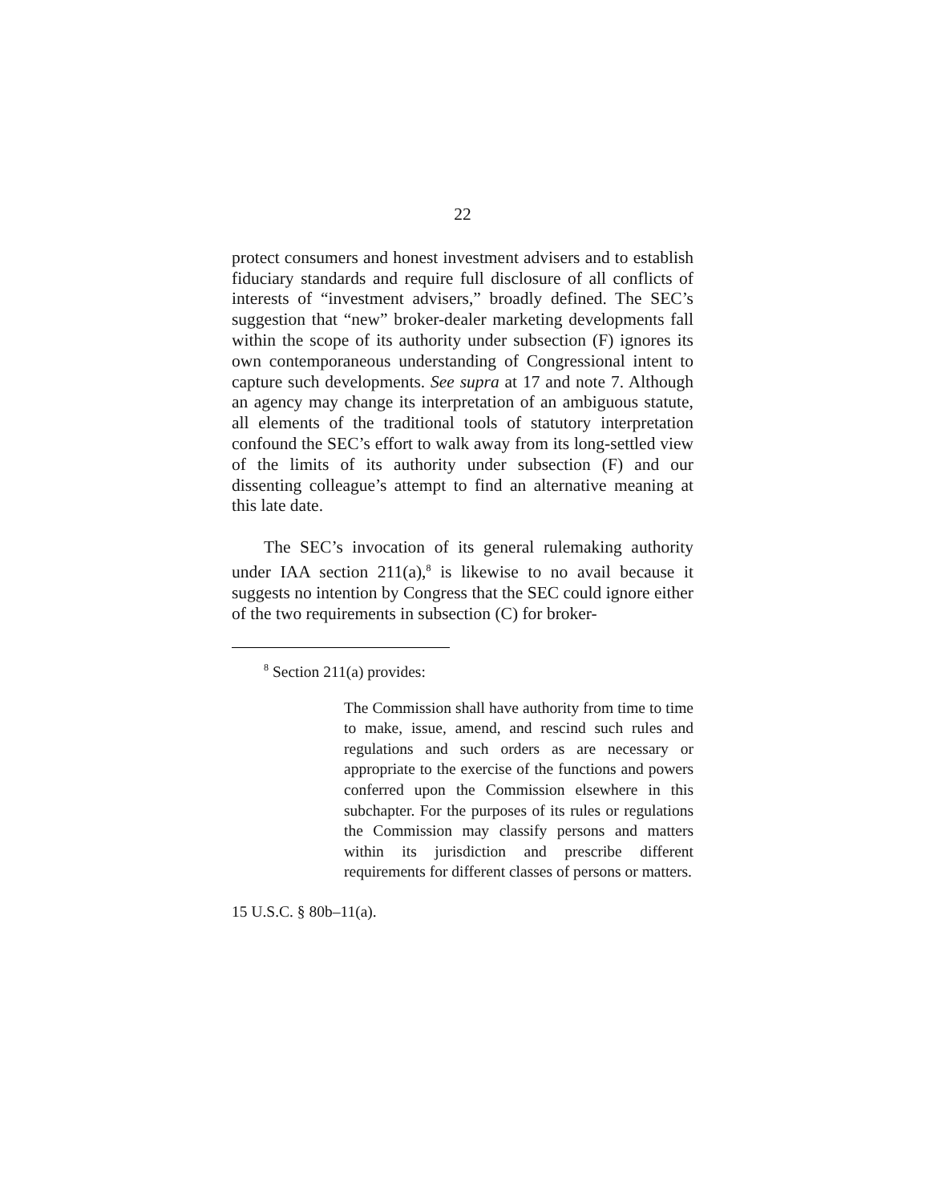22
protect consumers and honest investment advisers and to establish fiduciary standards and require full disclosure of all conflicts of interests of “investment advisers,” broadly defined. The SEC’s suggestion that “new” broker-dealer marketing developments fall within the scope of its authority under subsection (F) ignores its own contemporaneous understanding of Congressional intent to capture such developments. See supra at 17 and note 7. Although an agency may change its interpretation of an ambiguous statute, all elements of the traditional tools of statutory interpretation confound the SEC’s effort to walk away from its long-settled view of the limits of its authority under subsection (F) and our dissenting colleague’s attempt to find an alternative meaning at this late date.
The SEC’s invocation of its general rulemaking authority under IAA section 211(a),<sup>8</sup> is likewise to no avail because it suggests no intention by Congress that the SEC could ignore either of the two requirements in subsection (C) for broker-
<sup>8</sup> Section 211(a) provides:
The Commission shall have authority from time to time to make, issue, amend, and rescind such rules and regulations and such orders as are necessary or appropriate to the exercise of the functions and powers conferred upon the Commission elsewhere in this subchapter. For the purposes of its rules or regulations the Commission may classify persons and matters within its jurisdiction and prescribe different requirements for different classes of persons or matters.
15 U.S.C. § 80b–11(a).